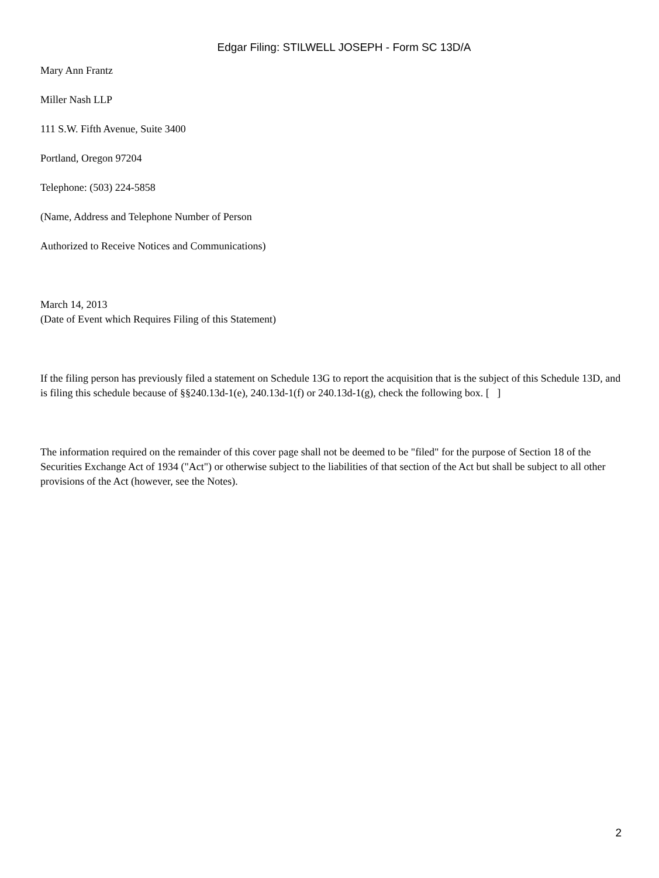Edgar Filing: STILWELL JOSEPH - Form SC 13D/A
Mary Ann Frantz
Miller Nash LLP
111 S.W. Fifth Avenue, Suite 3400
Portland, Oregon 97204
Telephone: (503) 224-5858
(Name, Address and Telephone Number of Person
Authorized to Receive Notices and Communications)
March 14, 2013
(Date of Event which Requires Filing of this Statement)
If the filing person has previously filed a statement on Schedule 13G to report the acquisition that is the subject of this Schedule 13D, and is filing this schedule because of §§240.13d-1(e), 240.13d-1(f) or 240.13d-1(g), check the following box. [ ]
The information required on the remainder of this cover page shall not be deemed to be "filed" for the purpose of Section 18 of the Securities Exchange Act of 1934 ("Act") or otherwise subject to the liabilities of that section of the Act but shall be subject to all other provisions of the Act (however, see the Notes).
2